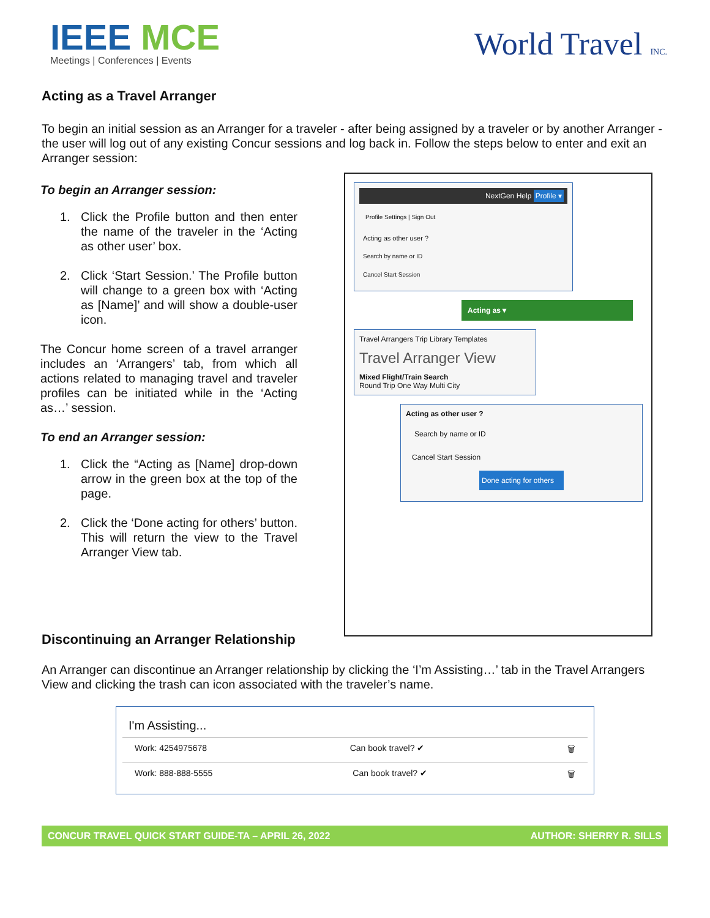IEEE MCE
Meetings | Conferences | Events
World Travel INC.
Acting as a Travel Arranger
To begin an initial session as an Arranger for a traveler - after being assigned by a traveler or by another Arranger - the user will log out of any existing Concur sessions and log back in. Follow the steps below to enter and exit an Arranger session:
To begin an Arranger session:
1. Click the Profile button and then enter the name of the traveler in the ‘Acting as other user’ box.
2. Click ‘Start Session.’ The Profile button will change to a green box with ‘Acting as [Name]’ and will show a double-user icon.
The Concur home screen of a travel arranger includes an ‘Arrangers’ tab, from which all actions related to managing travel and traveler profiles can be initiated while in the ‘Acting as…’ session.
To end an Arranger session:
1. Click the “Acting as [Name] drop-down arrow in the green box at the top of the page.
2. Click the ‘Done acting for others’ button. This will return the view to the Travel Arranger View tab.
NextGen Help Profile ▾
Profile Settings | Sign Out
Acting as other user ?
Search by name or ID
Cancel Start Session
Acting as ▾
Travel Arrangers Trip Library Templates
Travel Arranger View
Mixed Flight/Train Search
Round Trip One Way Multi City
Acting as other user ?
Search by name or ID
Cancel Start Session
Done acting for others
Discontinuing an Arranger Relationship
An Arranger can discontinue an Arranger relationship by clicking the ‘I’m Assisting…’ tab in the Travel Arrangers View and clicking the trash can icon associated with the traveler’s name.
I'm Assisting...
Work: 4254975678 Can book travel? ✔ 🗑
Work: 888-888-5555 Can book travel? ✔ 🗑
CONCUR TRAVEL QUICK START GUIDE-TA – APRIL 26, 2022 AUTHOR: SHERRY R. SILLS